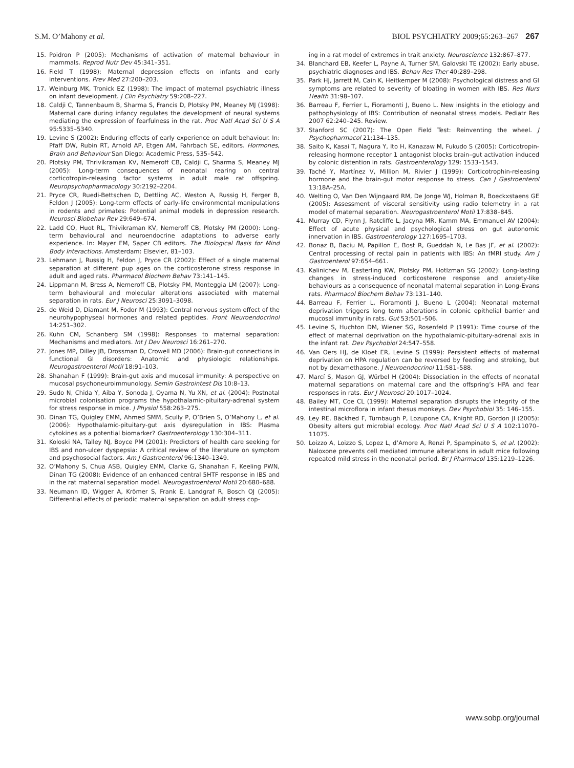S.M. O’Mahony et al. BIOL PSYCHIATRY 2009;65:263–267 267
15. Poidron P (2005): Mechanisms of activation of maternal behaviour in mammals. Reprod Nutr Dev 45:341–351.
16. Field T (1998): Maternal depression effects on infants and early interventions. Prev Med 27:200–203.
17. Weinburg MK, Tronick EZ (1998): The impact of maternal psychiatric illness on infant development. J Clin Psychiatry 59:208–227.
18. Caldji C, Tannenbaum B, Sharma S, Francis D, Plotsky PM, Meaney MJ (1998): Maternal care during infancy regulates the development of neural systems mediating the expression of fearfulness in the rat. Proc Natl Acad Sci U S A 95:5335–5340.
19. Levine S (2002): Enduring effects of early experience on adult behaviour. In: Pfaff DW, Rubin RT, Arnold AP, Etgen AM, Fahrbach SE, editors. Hormones, Brain and Behaviour San Diego: Academic Press, 535–542.
20. Plotsky PM, Thrivikraman KV, Nemeroff CB, Caldji C, Sharma S, Meaney MJ (2005): Long-term consequences of neonatal rearing on central corticotropin-releasing factor systems in adult male rat offspring. Neuropsychopharmacology 30:2192–2204.
21. Pryce CR, Ruedi-Bettschen D, Dettling AC, Weston A, Russig H, Ferger B, Feldon J (2005): Long-term effects of early-life environmental manipulations in rodents and primates: Potential animal models in depression research. Neurosci Biobehav Rev 29:649–674.
22. Ladd CO, Huot RL, Thivikraman KV, Nemeroff CB, Plotsky PM (2000): Long-term behavioural and neuroendocrine adaptations to adverse early experience. In: Mayer EM, Saper CB editors. The Biological Basis for Mind Body Interactions. Amsterdam: Elsevier, 81–103.
23. Lehmann J, Russig H, Feldon J, Pryce CR (2002): Effect of a single maternal separation at different pup ages on the corticosterone stress response in adult and aged rats. Pharmacol Biochem Behav 73:141–145.
24. Lippmann M, Bress A, Nemeroff CB, Plotsky PM, Monteggia LM (2007): Long-term behavioural and molecular alterations associated with maternal separation in rats. Eur J Neurosci 25:3091–3098.
25. de Weid D, Diamant M, Fodor M (1993): Central nervous system effect of the neurohypophyseal hormones and related peptides. Front Neuroendocrinol 14:251–302.
26. Kuhn CM, Schanberg SM (1998): Responses to maternal separation: Mechanisms and mediators. Int J Dev Neurosci 16:261–270.
27. Jones MP, Dilley JB, Drossman D, Crowell MD (2006): Brain-gut connections in functional GI disorders: Anatomic and physiologic relationships. Neurogastroenterol Motil 18:91–103.
28. Shanahan F (1999): Brain-gut axis and mucosal immunity: A perspective on mucosal psychoneuroimmunology. Semin Gastrointest Dis 10:8–13.
29. Sudo N, Chida Y, Aiba Y, Sonoda J, Oyama N, Yu XN, et al. (2004): Postnatal microbial colonisation programs the hypothalamic-pituitary-adrenal system for stress response in mice. J Physiol 558:263–275.
30. Dinan TG, Quigley EMM, Ahmed SMM, Scully P, O’Brien S, O’Mahony L, et al. (2006): Hypothalamic-pituitary-gut axis dysregulation in IBS: Plasma cytokines as a potential biomarker? Gastroenterology 130:304–311.
31. Koloski NA, Talley NJ, Boyce PM (2001): Predictors of health care seeking for IBS and non-ulcer dyspepsia: A critical review of the literature on symptom and psychosocial factors. Am J Gastroenterol 96:1340–1349.
32. O’Mahony S, Chua ASB, Quigley EMM, Clarke G, Shanahan F, Keeling PWN, Dinan TG (2008): Evidence of an enhanced central 5HTF response in IBS and in the rat maternal separation model. Neurogastroenterol Motil 20:680–688.
33. Neumann ID, Wigger A, Krömer S, Frank E, Landgraf R, Bosch OJ (2005): Differential effects of periodic maternal separation on adult stress cop-
ing in a rat model of extremes in trait anxiety. Neuroscience 132:867–877.
34. Blanchard EB, Keefer L, Payne A, Turner SM, Galovski TE (2002): Early abuse, psychiatric diagnoses and IBS. Behav Res Ther 40:289–298.
35. Park HJ, Jarrett M, Cain K, Heitkemper M (2008): Psychological distress and GI symptoms are related to severity of bloating in women with IBS. Res Nurs Health 31:98–107.
36. Barreau F, Ferrier L, Fioramonti J, Bueno L. New insights in the etiology and pathophysiology of IBS: Contribution of neonatal stress models. Pediatr Res 2007 62:240–245. Review.
37. Stanford SC (2007): The Open Field Test: Reinventing the wheel. J Psychopharmacol 21:134–135.
38. Saito K, Kasai T, Nagura Y, Ito H, Kanazaw M, Fukudo S (2005): Corticotropin-releasing hormone receptor 1 antagonist blocks brain–gut activation induced by colonic distention in rats. Gastroenterology 129: 1533–1543.
39. Taché Y, Martínez V, Million M, Rivier J (1999): Corticotrophin-releasing hormone and the brain-gut motor response to stress. Can J Gastroenterol 13:18A–25A.
40. Welting O, Van Den Wijngaard RM, De Jonge WJ, Holman R, Boeckxstaens GE (2005): Assessment of visceral sensitivity using radio telemetry in a rat model of maternal separation. Neurogastroenterol Motil 17:838–845.
41. Murray CD, Flynn J, Ratcliffe L, Jacyna MR, Kamm MA, Emmanuel AV (2004): Effect of acute physical and psychological stress on gut autonomic innervation in IBS. Gastroenterology 127:1695–1703.
42. Bonaz B, Baciu M, Papillon E, Bost R, Gueddah N, Le Bas JF, et al. (2002): Central processing of rectal pain in patients with IBS: An fMRI study. Am J Gastroenterol 97:654–661.
43. Kalinichev M, Easterling KW, Plotsky PM, Hotlzman SG (2002): Long-lasting changes in stress-induced corticosterone response and anxiety-like behaviours as a consequence of neonatal maternal separation in Long-Evans rats. Pharmacol Biochem Behav 73:131–140.
44. Barreau F, Ferrier L, Fioramonti J, Bueno L (2004): Neonatal maternal deprivation triggers long term alterations in colonic epithelial barrier and mucosal immunity in rats. Gut 53:501–506.
45. Levine S, Huchton DM, Wiener SG, Rosenfeld P (1991): Time course of the effect of maternal deprivation on the hypothalamic-pituitary-adrenal axis in the infant rat. Dev Psychobiol 24:547–558.
46. Van Oers HJ, de Kloet ER, Levine S (1999): Persistent effects of maternal deprivation on HPA regulation can be reversed by feeding and stroking, but not by dexamethasone. J Neuroendocrinol 11:581–588.
47. Marcí S, Mason GJ, Würbel H (2004): Dissociation in the effects of neonatal maternal separations on maternal care and the offspring’s HPA and fear responses in rats. Eur J Neurosci 20:1017–1024.
48. Bailey MT, Coe CL (1999): Maternal separation disrupts the integrity of the intestinal microflora in infant rhesus monkeys. Dev Psychobiol 35: 146–155.
49. Ley RE, Bäckhed F, Turnbaugh P, Lozupone CA, Knight RD, Gordon JI (2005): Obesity alters gut microbial ecology. Proc Natl Acad Sci U S A 102:11070–11075.
50. Loizzo A, Loizzo S, Lopez L, d’Amore A, Renzi P, Spampinato S, et al. (2002): Naloxone prevents cell mediated immune alterations in adult mice following repeated mild stress in the neonatal period. Br J Pharmacol 135:1219–1226.
www.sobp.org/journal